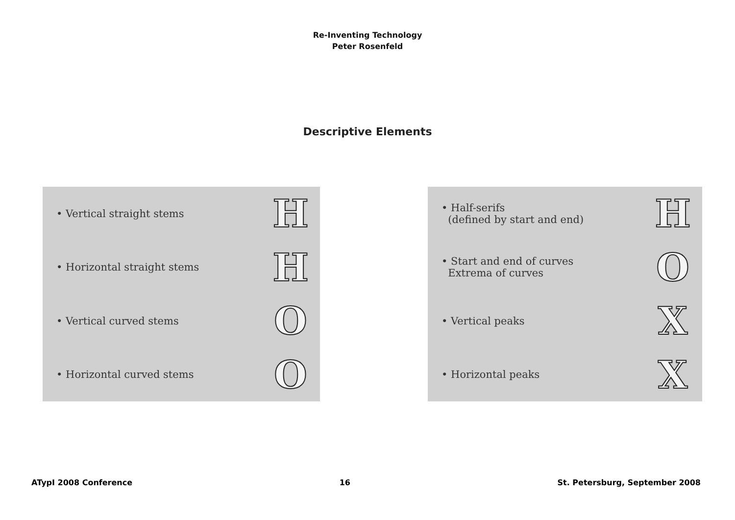Re-Inventing Technology
Peter Rosenfeld
Descriptive Elements
• Vertical straight stems H
• Horizontal straight stems H
• Vertical curved stems O
• Horizontal curved stems O
• Half-serifs
(defined by start and end) H
• Start and end of curves
Extrema of curves O
• Vertical peaks X
• Horizontal peaks X
ATypI 2008 Conference 16 St. Petersburg, September 2008